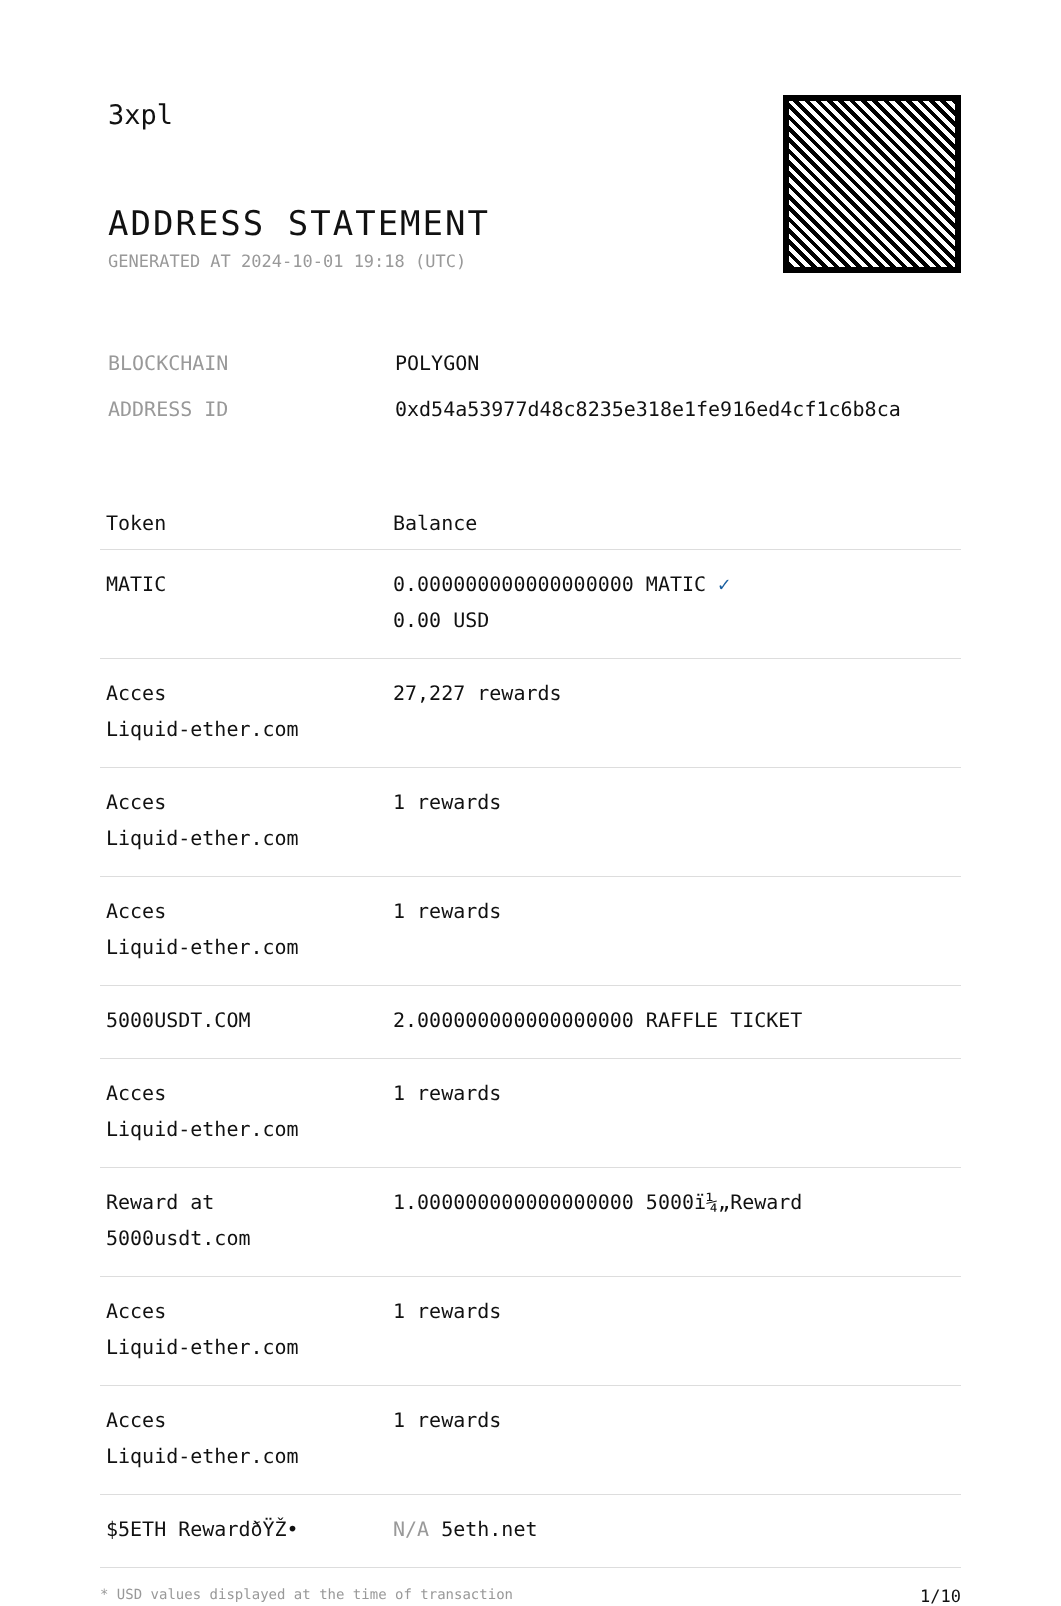3xpl
ADDRESS STATEMENT
GENERATED AT 2024-10-01 19:18 (UTC)
BLOCKCHAIN POLYGON
ADDRESS ID 0xd54a53977d48c8235e318e1fe916ed4cf1c6b8ca
| Token | Balance |
| --- | --- |
| MATIC | 0.000000000000000000 MATIC ✓ 0.00 USD |
| Acces Liquid-ether.com | 27,227 rewards |
| Acces Liquid-ether.com | 1 rewards |
| Acces Liquid-ether.com | 1 rewards |
| 5000USDT.COM | 2.000000000000000000 RAFFLE TICKET |
| Acces Liquid-ether.com | 1 rewards |
| Reward at 5000usdt.com | 1.000000000000000000 5000ï¼„Reward |
| Acces Liquid-ether.com | 1 rewards |
| Acces Liquid-ether.com | 1 rewards |
| $5ETH RewardðŸŽ• | N/A 5eth.net |
* USD values displayed at the time of transaction 1/10